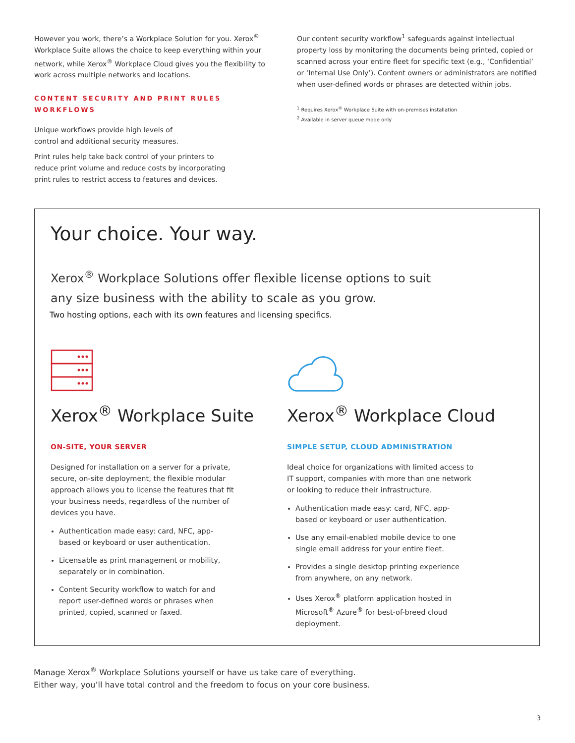However you work, there’s a Workplace Solution for you. Xerox<sup>®</sup> Workplace Suite allows the choice to keep everything within your network, while Xerox<sup>®</sup> Workplace Cloud gives you the flexibility to work across multiple networks and locations.
CONTENT SECURITY AND PRINT RULES WORKFLOWS
Unique workflows provide high levels of
control and additional security measures.
Print rules help take back control of your printers to
reduce print volume and reduce costs by incorporating
print rules to restrict access to features and devices.
Our content security workflow<sup>1</sup> safeguards against intellectual property loss by monitoring the documents being printed, copied or scanned across your entire fleet for specific text (e.g., ‘Confidential’ or ‘Internal Use Only’). Content owners or administrators are notified when user-defined words or phrases are detected within jobs.
<sup>1</sup> Requires Xerox<sup>®</sup> Workplace Suite with on-premises installation
<sup>2</sup> Available in server queue mode only
Your choice. Your way.
Xerox<sup>®</sup> Workplace Solutions offer flexible license options to suit
any size business with the ability to scale as you grow.
Two hosting options, each with its own features and licensing specifics.
Xerox<sup>®</sup> Workplace Suite
ON-SITE, YOUR SERVER
Designed for installation on a server for a private, secure, on-site deployment, the flexible modular approach allows you to license the features that fit your business needs, regardless of the number of devices you have.
Authentication made easy: card, NFC, app-based or keyboard or user authentication.
Licensable as print management or mobility, separately or in combination.
Content Security workflow to watch for and report user-defined words or phrases when printed, copied, scanned or faxed.
Xerox<sup>®</sup> Workplace Cloud
SIMPLE SETUP, CLOUD ADMINISTRATION
Ideal choice for organizations with limited access to IT support, companies with more than one network or looking to reduce their infrastructure.
Authentication made easy: card, NFC, app-based or keyboard or user authentication.
Use any email-enabled mobile device to one single email address for your entire fleet.
Provides a single desktop printing experience from anywhere, on any network.
Uses Xerox<sup>®</sup> platform application hosted in Microsoft<sup>®</sup> Azure<sup>®</sup> for best-of-breed cloud deployment.
Manage Xerox<sup>®</sup> Workplace Solutions yourself or have us take care of everything.
Either way, you’ll have total control and the freedom to focus on your core business.
3